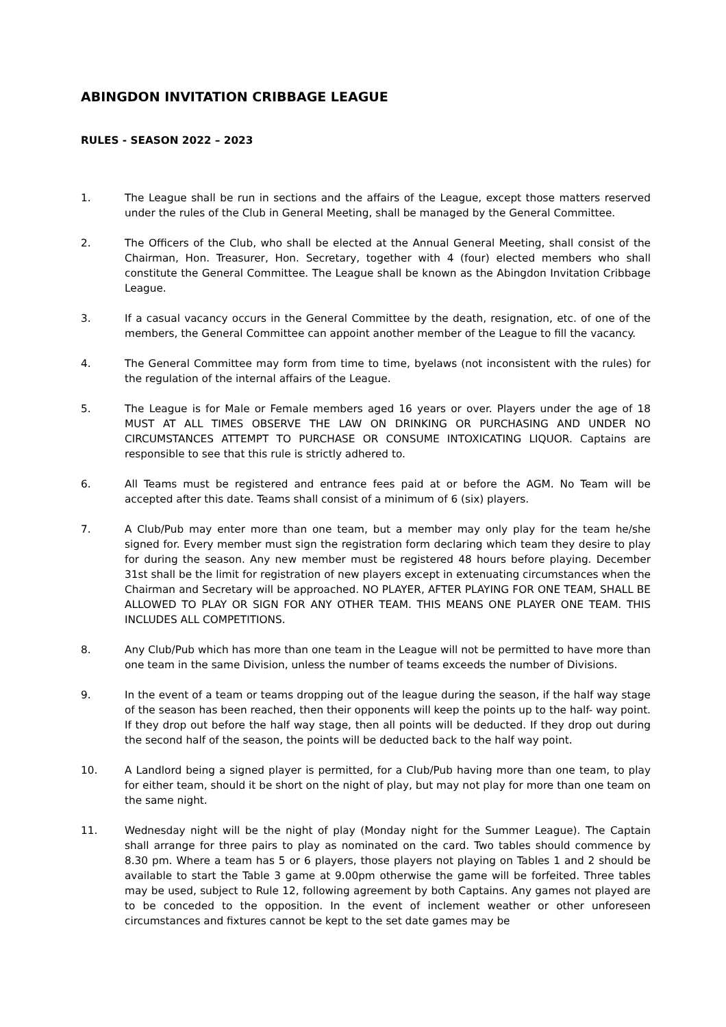ABINGDON INVITATION CRIBBAGE LEAGUE
RULES - SEASON 2022 – 2023
1. The League shall be run in sections and the affairs of the League, except those matters reserved under the rules of the Club in General Meeting, shall be managed by the General Committee.
2. The Officers of the Club, who shall be elected at the Annual General Meeting, shall consist of the Chairman, Hon. Treasurer, Hon. Secretary, together with 4 (four) elected members who shall constitute the General Committee. The League shall be known as the Abingdon Invitation Cribbage League.
3. If a casual vacancy occurs in the General Committee by the death, resignation, etc. of one of the members, the General Committee can appoint another member of the League to fill the vacancy.
4. The General Committee may form from time to time, byelaws (not inconsistent with the rules) for the regulation of the internal affairs of the League.
5. The League is for Male or Female members aged 16 years or over. Players under the age of 18 MUST AT ALL TIMES OBSERVE THE LAW ON DRINKING OR PURCHASING AND UNDER NO CIRCUMSTANCES ATTEMPT TO PURCHASE OR CONSUME INTOXICATING LIQUOR. Captains are responsible to see that this rule is strictly adhered to.
6. All Teams must be registered and entrance fees paid at or before the AGM. No Team will be accepted after this date. Teams shall consist of a minimum of 6 (six) players.
7. A Club/Pub may enter more than one team, but a member may only play for the team he/she signed for. Every member must sign the registration form declaring which team they desire to play for during the season. Any new member must be registered 48 hours before playing. December 31st shall be the limit for registration of new players except in extenuating circumstances when the Chairman and Secretary will be approached. NO PLAYER, AFTER PLAYING FOR ONE TEAM, SHALL BE ALLOWED TO PLAY OR SIGN FOR ANY OTHER TEAM. THIS MEANS ONE PLAYER ONE TEAM. THIS INCLUDES ALL COMPETITIONS.
8. Any Club/Pub which has more than one team in the League will not be permitted to have more than one team in the same Division, unless the number of teams exceeds the number of Divisions.
9. In the event of a team or teams dropping out of the league during the season, if the half way stage of the season has been reached, then their opponents will keep the points up to the half- way point. If they drop out before the half way stage, then all points will be deducted. If they drop out during the second half of the season, the points will be deducted back to the half way point.
10. A Landlord being a signed player is permitted, for a Club/Pub having more than one team, to play for either team, should it be short on the night of play, but may not play for more than one team on the same night.
11. Wednesday night will be the night of play (Monday night for the Summer League). The Captain shall arrange for three pairs to play as nominated on the card. Two tables should commence by 8.30 pm. Where a team has 5 or 6 players, those players not playing on Tables 1 and 2 should be available to start the Table 3 game at 9.00pm otherwise the game will be forfeited. Three tables may be used, subject to Rule 12, following agreement by both Captains. Any games not played are to be conceded to the opposition. In the event of inclement weather or other unforeseen circumstances and fixtures cannot be kept to the set date games may be